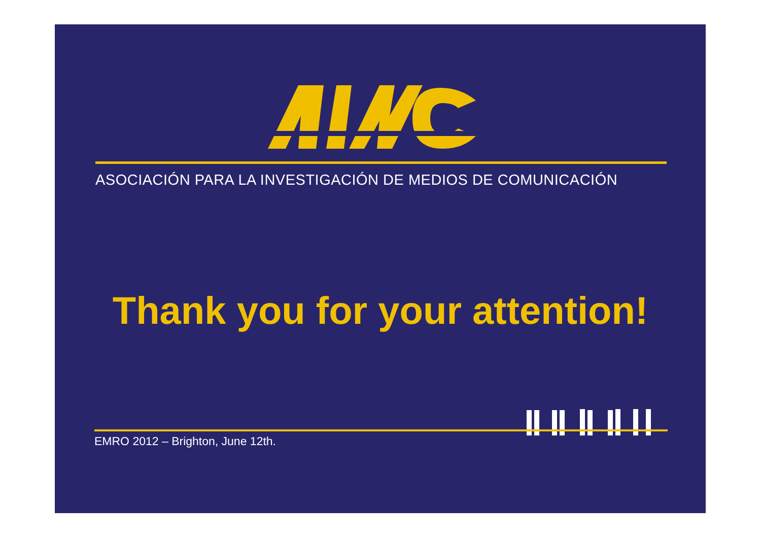ASOCIACIÓN PARA LA INVESTIGACIÓN DE MEDIOS DE COMUNICACIÓN
Thank you for your attention!
EMRO 2012 – Brighton, June 12th.